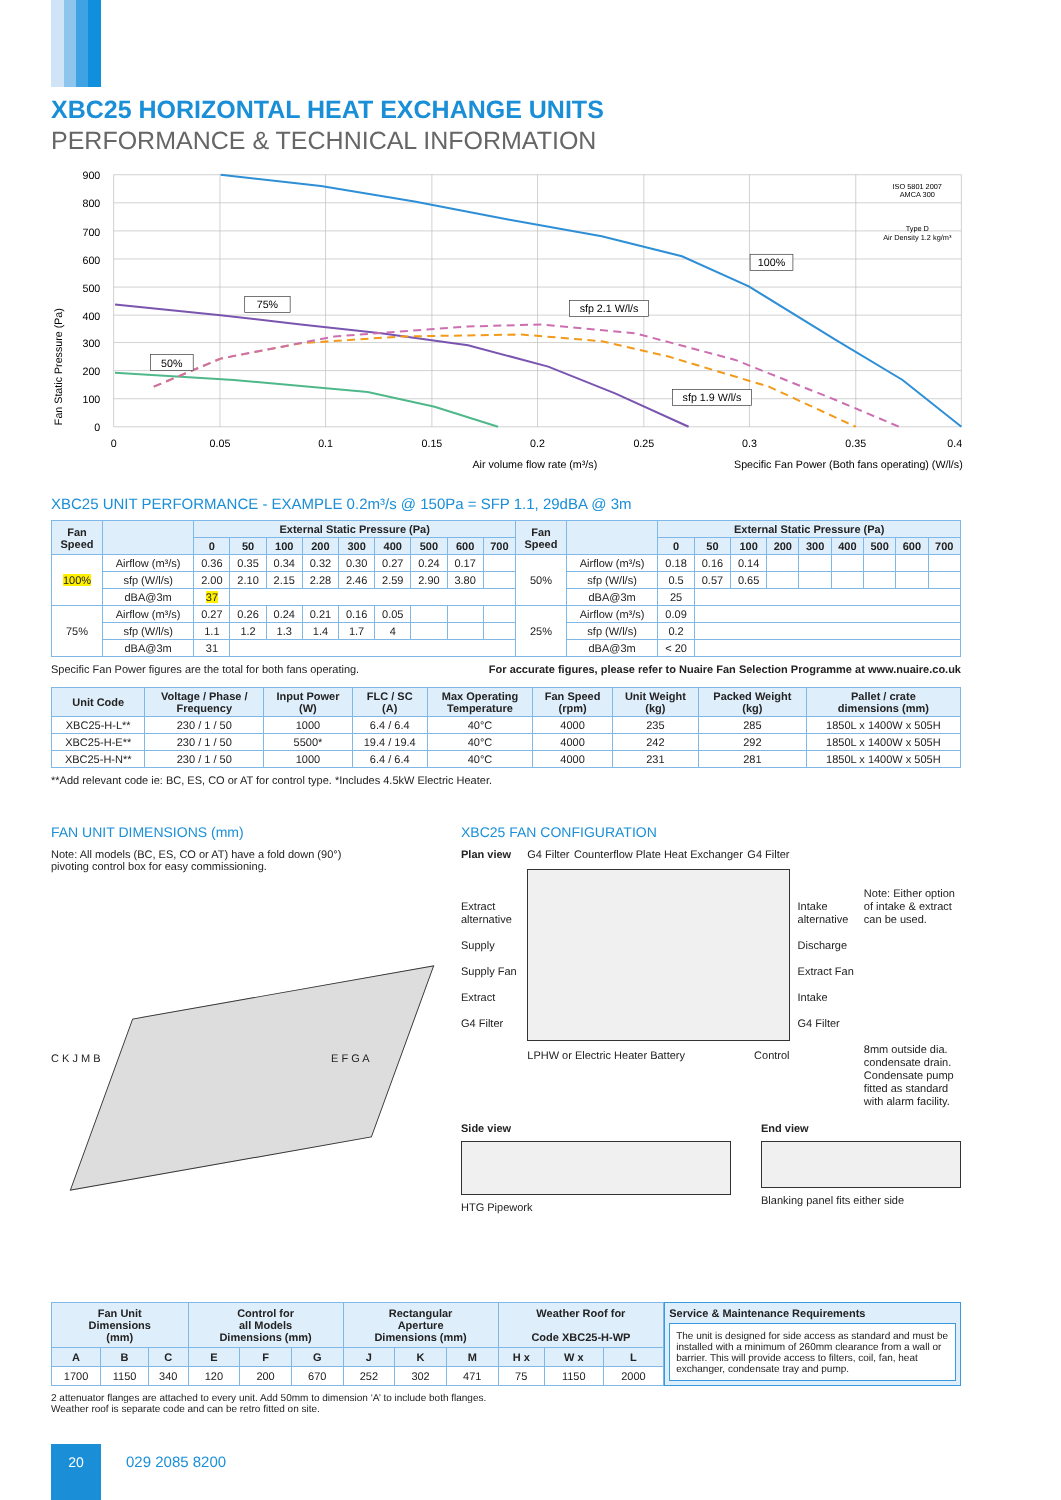XBC25 HORIZONTAL HEAT EXCHANGE UNITS
PERFORMANCE & TECHNICAL INFORMATION
900
800
700
600
500
400
300
200
100
0
0
0.05
0.1
0.15
0.2
0.25
0.3
0.35
0.4
Fan Static Pressure (Pa)
Air volume flow rate (m³/s)
Specific Fan Power (Both fans operating) (W/l/s)
100%
75%
50%
sfp 2.1 W/l/s
sfp 1.9 W/l/s
ISO 5801 2007
AMCA 300
Type D
Air Density 1.2 kg/m³
XBC25 UNIT PERFORMANCE - EXAMPLE 0.2m³/s @ 150Pa = SFP 1.1, 29dBA @ 3m
| Fan Speed | | External Static Pressure (Pa) | | | | | | | | | Fan Speed | | External Static Pressure (Pa) | | | | | | | | |
| --- | --- | --- | --- | --- | --- | --- | --- | --- | --- | --- | --- | --- | --- | --- | --- | --- | --- | --- | --- | --- | --- |
| | | 0 | 50 | 100 | 200 | 300 | 400 | 500 | 600 | 700 | | | 0 | 50 | 100 | 200 | 300 | 400 | 500 | 600 | 700 |
| 100% | Airflow (m³/s) | 0.36 | 0.35 | 0.34 | 0.32 | 0.30 | 0.27 | 0.24 | 0.17 | | 50% | Airflow (m³/s) | 0.18 | 0.16 | 0.14 | | | | | | |
| | sfp (W/l/s) | 2.00 | 2.10 | 2.15 | 2.28 | 2.46 | 2.59 | 2.90 | 3.80 | | | sfp (W/l/s) | 0.5 | 0.57 | 0.65 | | | | | | |
| | dBA@3m | 37 | | | | | | | | | | dBA@3m | 25 | | | | | | | | |
| 75% | Airflow (m³/s) | 0.27 | 0.26 | 0.24 | 0.21 | 0.16 | 0.05 | | | | 25% | Airflow (m³/s) | 0.09 | | | | | | | | |
| | sfp (W/l/s) | 1.1 | 1.2 | 1.3 | 1.4 | 1.7 | 4 | | | | | sfp (W/l/s) | 0.2 | | | | | | | | |
| | dBA@3m | 31 | | | | | | | | | | dBA@3m | < 20 | | | | | | | | |
Specific Fan Power figures are the total for both fans operating. For accurate figures, please refer to Nuaire Fan Selection Programme at www.nuaire.co.uk
| Unit Code | Voltage / Phase / Frequency | Input Power (W) | FLC / SC (A) | Max Operating Temperature | Fan Speed (rpm) | Unit Weight (kg) | Packed Weight (kg) | Pallet / crate dimensions (mm) |
| --- | --- | --- | --- | --- | --- | --- | --- | --- |
| XBC25-H-L** | 230 / 1 / 50 | 1000 | 6.4 / 6.4 | 40°C | 4000 | 235 | 285 | 1850L x 1400W x 505H |
| XBC25-H-E** | 230 / 1 / 50 | 5500* | 19.4 / 19.4 | 40°C | 4000 | 242 | 292 | 1850L x 1400W x 505H |
| XBC25-H-N** | 230 / 1 / 50 | 1000 | 6.4 / 6.4 | 40°C | 4000 | 231 | 281 | 1850L x 1400W x 505H |
**Add relevant code ie: BC, ES, CO or AT for control type. *Includes 4.5kW Electric Heater.
FAN UNIT DIMENSIONS (mm)
Note: All models (BC, ES, CO or AT) have a fold down (90°)
pivoting control box for easy commissioning.
C K J M B E F G A
XBC25 FAN CONFIGURATION
Plan view
Extract alternative
Supply
Supply Fan
Extract
G4 Filter
G4 Filter Counterflow Plate Heat Exchanger G4 Filter
LPHW or Electric Heater Battery Control
Intake alternative
Discharge
Extract Fan
Intake
G4 Filter
Note: Either option of intake & extract can be used.
8mm outside dia. condensate drain. Condensate pump fitted as standard with alarm facility.
Side view
HTG Pipework
End view
Blanking panel fits either side
| Fan Unit Dimensions (mm) | | | Control for all Models Dimensions (mm) | | | Rectangular Aperture Dimensions (mm) | | | Weather Roof for Code XBC25-H-WP | | |
| --- | --- | --- | --- | --- | --- | --- | --- | --- | --- | --- | --- |
| A | B | C | E | F | G | J | K | M | H x | W x | L |
| 1700 | 1150 | 340 | 120 | 200 | 670 | 252 | 302 | 471 | 75 | 1150 | 2000 |
Service & Maintenance Requirements
The unit is designed for side access as standard and must be installed with a minimum of 260mm clearance from a wall or barrier. This will provide access to filters, coil, fan, heat exchanger, condensate tray and pump.
2 attenuator flanges are attached to every unit. Add 50mm to dimension ‘A’ to include both flanges.
Weather roof is separate code and can be retro fitted on site.
20
029 2085 8200